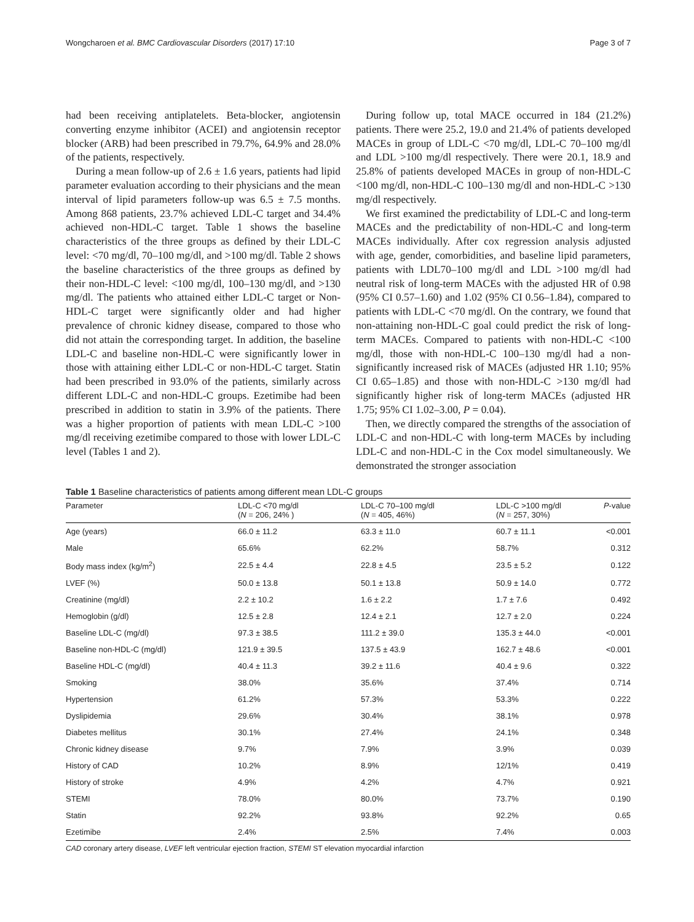Wongcharoen et al. BMC Cardiovascular Disorders (2017) 17:10 Page 3 of 7
had been receiving antiplatelets. Beta-blocker, angiotensin converting enzyme inhibitor (ACEI) and angiotensin receptor blocker (ARB) had been prescribed in 79.7%, 64.9% and 28.0% of the patients, respectively.
During a mean follow-up of 2.6 ± 1.6 years, patients had lipid parameter evaluation according to their physicians and the mean interval of lipid parameters follow-up was 6.5 ± 7.5 months. Among 868 patients, 23.7% achieved LDL-C target and 34.4% achieved non-HDL-C target. Table 1 shows the baseline characteristics of the three groups as defined by their LDL-C level: <70 mg/dl, 70–100 mg/dl, and >100 mg/dl. Table 2 shows the baseline characteristics of the three groups as defined by their non-HDL-C level: <100 mg/dl, 100–130 mg/dl, and >130 mg/dl. The patients who attained either LDL-C target or Non-HDL-C target were significantly older and had higher prevalence of chronic kidney disease, compared to those who did not attain the corresponding target. In addition, the baseline LDL-C and baseline non-HDL-C were significantly lower in those with attaining either LDL-C or non-HDL-C target. Statin had been prescribed in 93.0% of the patients, similarly across different LDL-C and non-HDL-C groups. Ezetimibe had been prescribed in addition to statin in 3.9% of the patients. There was a higher proportion of patients with mean LDL-C >100 mg/dl receiving ezetimibe compared to those with lower LDL-C level (Tables 1 and 2).
During follow up, total MACE occurred in 184 (21.2%) patients. There were 25.2, 19.0 and 21.4% of patients developed MACEs in group of LDL-C <70 mg/dl, LDL-C 70–100 mg/dl and LDL >100 mg/dl respectively. There were 20.1, 18.9 and 25.8% of patients developed MACEs in group of non-HDL-C <100 mg/dl, non-HDL-C 100–130 mg/dl and non-HDL-C >130 mg/dl respectively.
We first examined the predictability of LDL-C and long-term MACEs and the predictability of non-HDL-C and long-term MACEs individually. After cox regression analysis adjusted with age, gender, comorbidities, and baseline lipid parameters, patients with LDL70–100 mg/dl and LDL >100 mg/dl had neutral risk of long-term MACEs with the adjusted HR of 0.98 (95% CI 0.57–1.60) and 1.02 (95% CI 0.56–1.84), compared to patients with LDL-C <70 mg/dl. On the contrary, we found that non-attaining non-HDL-C goal could predict the risk of long-term MACEs. Compared to patients with non-HDL-C <100 mg/dl, those with non-HDL-C 100–130 mg/dl had a non-significantly increased risk of MACEs (adjusted HR 1.10; 95% CI 0.65–1.85) and those with non-HDL-C >130 mg/dl had significantly higher risk of long-term MACEs (adjusted HR 1.75; 95% CI 1.02–3.00, P = 0.04).
Then, we directly compared the strengths of the association of LDL-C and non-HDL-C with long-term MACEs by including LDL-C and non-HDL-C in the Cox model simultaneously. We demonstrated the stronger association
Table 1 Baseline characteristics of patients among different mean LDL-C groups
| Parameter | LDL-C <70 mg/dl ( N = 206, 24% ) | LDL-C 70–100 mg/dl ( N = 405, 46%) | LDL-C >100 mg/dl ( N = 257, 30%) | P -value |
| --- | --- | --- | --- | --- |
| Age (years) | 66.0 ± 11.2 | 63.3 ± 11.0 | 60.7 ± 11.1 | <0.001 |
| Male | 65.6% | 62.2% | 58.7% | 0.312 |
| Body mass index (kg/m<sup>2</sup>) | 22.5 ± 4.4 | 22.8 ± 4.5 | 23.5 ± 5.2 | 0.122 |
| LVEF (%) | 50.0 ± 13.8 | 50.1 ± 13.8 | 50.9 ± 14.0 | 0.772 |
| Creatinine (mg/dl) | 2.2 ± 10.2 | 1.6 ± 2.2 | 1.7 ± 7.6 | 0.492 |
| Hemoglobin (g/dl) | 12.5 ± 2.8 | 12.4 ± 2.1 | 12.7 ± 2.0 | 0.224 |
| Baseline LDL-C (mg/dl) | 97.3 ± 38.5 | 111.2 ± 39.0 | 135.3 ± 44.0 | <0.001 |
| Baseline non-HDL-C (mg/dl) | 121.9 ± 39.5 | 137.5 ± 43.9 | 162.7 ± 48.6 | <0.001 |
| Baseline HDL-C (mg/dl) | 40.4 ± 11.3 | 39.2 ± 11.6 | 40.4 ± 9.6 | 0.322 |
| Smoking | 38.0% | 35.6% | 37.4% | 0.714 |
| Hypertension | 61.2% | 57.3% | 53.3% | 0.222 |
| Dyslipidemia | 29.6% | 30.4% | 38.1% | 0.978 |
| Diabetes mellitus | 30.1% | 27.4% | 24.1% | 0.348 |
| Chronic kidney disease | 9.7% | 7.9% | 3.9% | 0.039 |
| History of CAD | 10.2% | 8.9% | 12/1% | 0.419 |
| History of stroke | 4.9% | 4.2% | 4.7% | 0.921 |
| STEMI | 78.0% | 80.0% | 73.7% | 0.190 |
| Statin | 92.2% | 93.8% | 92.2% | 0.65 |
| Ezetimibe | 2.4% | 2.5% | 7.4% | 0.003 |
CAD coronary artery disease, LVEF left ventricular ejection fraction, STEMI ST elevation myocardial infarction